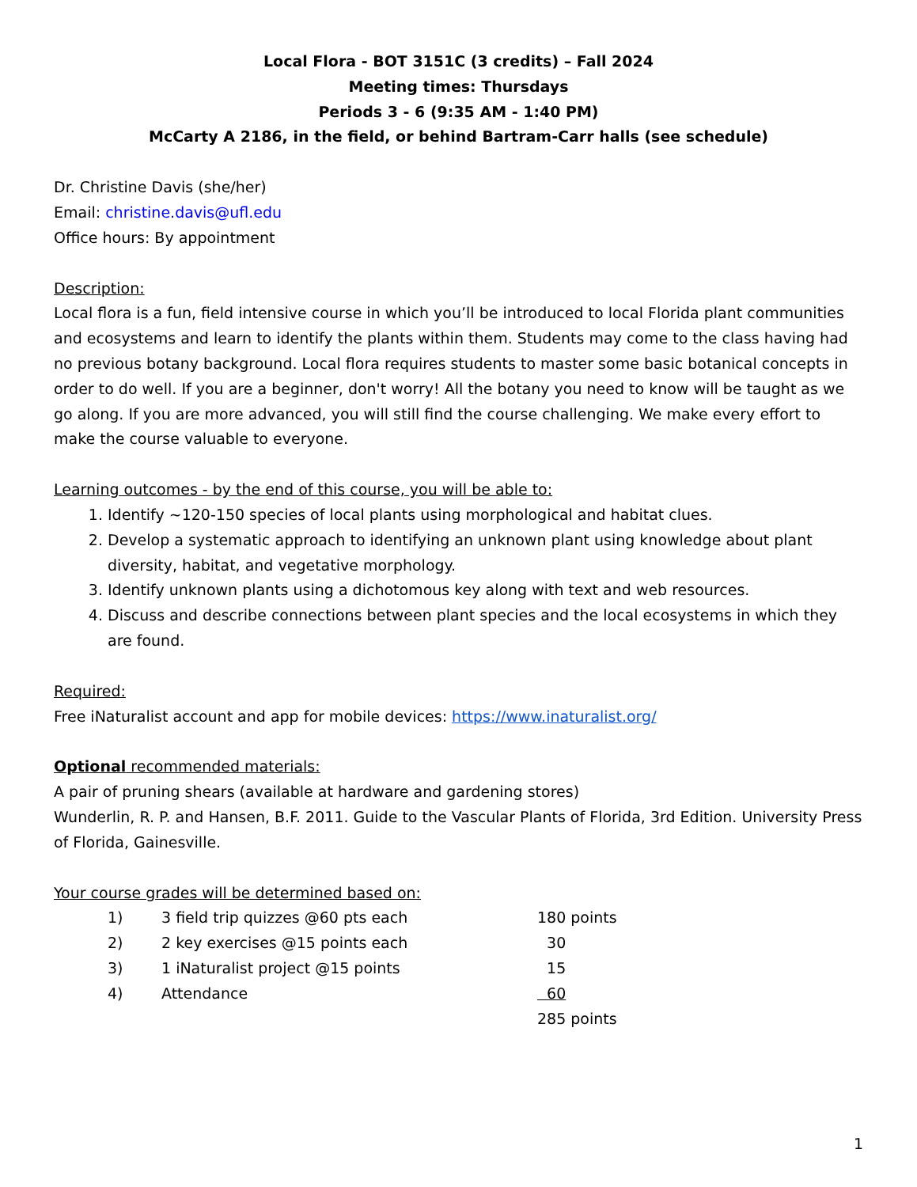Local Flora - BOT 3151C (3 credits) – Fall 2024
Meeting times: Thursdays
Periods 3 - 6 (9:35 AM - 1:40 PM)
McCarty A 2186, in the field, or behind Bartram-Carr halls (see schedule)
Dr. Christine Davis (she/her)
Email: christine.davis@ufl.edu
Office hours: By appointment
Description:
Local flora is a fun, field intensive course in which you’ll be introduced to local Florida plant communities and ecosystems and learn to identify the plants within them. Students may come to the class having had no previous botany background. Local flora requires students to master some basic botanical concepts in order to do well. If you are a beginner, don't worry! All the botany you need to know will be taught as we go along. If you are more advanced, you will still find the course challenging. We make every effort to make the course valuable to everyone.
Learning outcomes - by the end of this course, you will be able to:
1. Identify ~120-150 species of local plants using morphological and habitat clues.
2. Develop a systematic approach to identifying an unknown plant using knowledge about plant diversity, habitat, and vegetative morphology.
3. Identify unknown plants using a dichotomous key along with text and web resources.
4. Discuss and describe connections between plant species and the local ecosystems in which they are found.
Required:
Free iNaturalist account and app for mobile devices: https://www.inaturalist.org/
Optional recommended materials:
A pair of pruning shears (available at hardware and gardening stores)
Wunderlin, R. P. and Hansen, B.F. 2011. Guide to the Vascular Plants of Florida, 3rd Edition. University Press of Florida, Gainesville.
Your course grades will be determined based on:
| 1) | 3 field trip quizzes @60 pts each | 180 points |
| 2) | 2 key exercises @15 points each | 30 |
| 3) | 1 iNaturalist project @15 points | 15 |
| 4) | Attendance | 60 |
| | | 285 points |
1